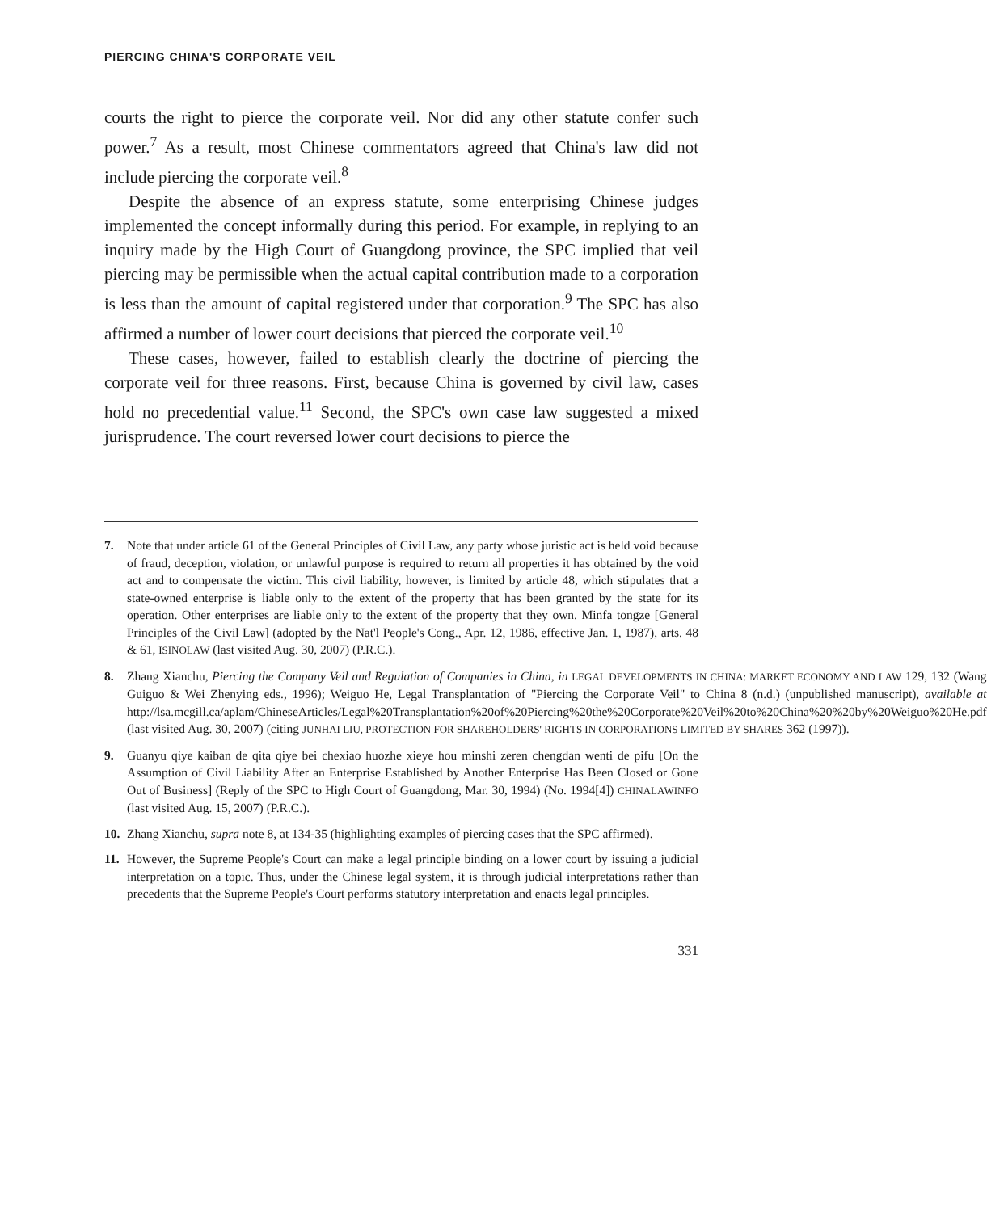PIERCING CHINA'S CORPORATE VEIL
courts the right to pierce the corporate veil. Nor did any other statute confer such power.<sup>7</sup> As a result, most Chinese commentators agreed that China's law did not include piercing the corporate veil.<sup>8</sup>
Despite the absence of an express statute, some enterprising Chinese judges implemented the concept informally during this period. For example, in replying to an inquiry made by the High Court of Guangdong province, the SPC implied that veil piercing may be permissible when the actual capital contribution made to a corporation is less than the amount of capital registered under that corporation.<sup>9</sup> The SPC has also affirmed a number of lower court decisions that pierced the corporate veil.<sup>10</sup>
These cases, however, failed to establish clearly the doctrine of piercing the corporate veil for three reasons. First, because China is governed by civil law, cases hold no precedential value.<sup>11</sup> Second, the SPC's own case law suggested a mixed jurisprudence. The court reversed lower court decisions to pierce the
7. Note that under article 61 of the General Principles of Civil Law, any party whose juristic act is held void because of fraud, deception, violation, or unlawful purpose is required to return all properties it has obtained by the void act and to compensate the victim. This civil liability, however, is limited by article 48, which stipulates that a state-owned enterprise is liable only to the extent of the property that has been granted by the state for its operation. Other enterprises are liable only to the extent of the property that they own. Minfa tongze [General Principles of the Civil Law] (adopted by the Nat'l People's Cong., Apr. 12, 1986, effective Jan. 1, 1987), arts. 48 & 61, ISINOLAW (last visited Aug. 30, 2007) (P.R.C.).
8. Zhang Xianchu, Piercing the Company Veil and Regulation of Companies in China, in LEGAL DEVELOPMENTS IN CHINA: MARKET ECONOMY AND LAW 129, 132 (Wang Guiguo & Wei Zhenying eds., 1996); Weiguo He, Legal Transplantation of "Piercing the Corporate Veil" to China 8 (n.d.) (unpublished manuscript), available at http://lsa.mcgill.ca/aplam/ChineseArticles/Legal%20Transplantation%20of%20Piercing%20the%20Corporate%20Veil%20to%20China%20%20by%20Weiguo%20He.pdf (last visited Aug. 30, 2007) (citing JUNHAI LIU, PROTECTION FOR SHAREHOLDERS' RIGHTS IN CORPORATIONS LIMITED BY SHARES 362 (1997)).
9. Guanyu qiye kaiban de qita qiye bei chexiao huozhe xieye hou minshi zeren chengdan wenti de pifu [On the Assumption of Civil Liability After an Enterprise Established by Another Enterprise Has Been Closed or Gone Out of Business] (Reply of the SPC to High Court of Guangdong, Mar. 30, 1994) (No. 1994[4]) CHINALAWINFO (last visited Aug. 15, 2007) (P.R.C.).
10. Zhang Xianchu, supra note 8, at 134-35 (highlighting examples of piercing cases that the SPC affirmed).
11. However, the Supreme People's Court can make a legal principle binding on a lower court by issuing a judicial interpretation on a topic. Thus, under the Chinese legal system, it is through judicial interpretations rather than precedents that the Supreme People's Court performs statutory interpretation and enacts legal principles.
331